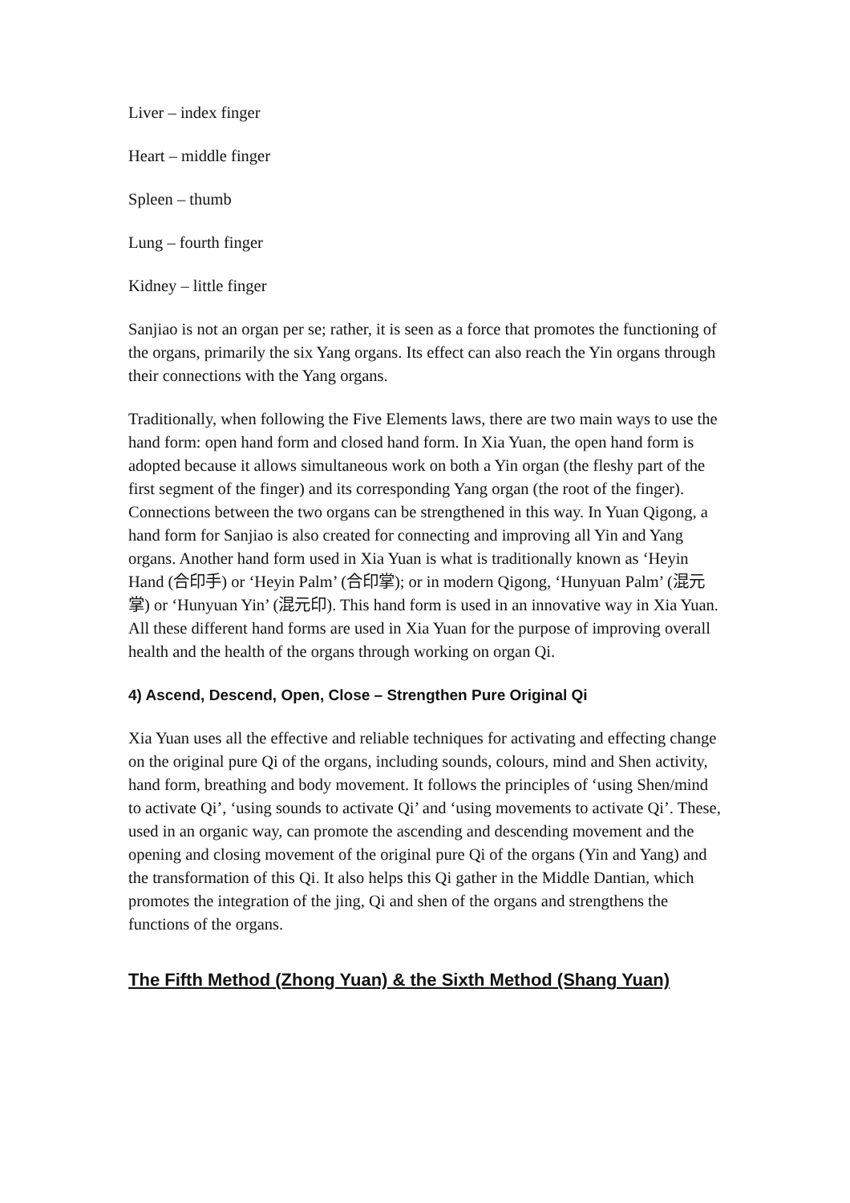Liver – index finger
Heart – middle finger
Spleen – thumb
Lung – fourth finger
Kidney – little finger
Sanjiao is not an organ per se; rather, it is seen as a force that promotes the functioning of the organs, primarily the six Yang organs. Its effect can also reach the Yin organs through their connections with the Yang organs.
Traditionally, when following the Five Elements laws, there are two main ways to use the hand form: open hand form and closed hand form. In Xia Yuan, the open hand form is adopted because it allows simultaneous work on both a Yin organ (the fleshy part of the first segment of the finger) and its corresponding Yang organ (the root of the finger). Connections between the two organs can be strengthened in this way. In Yuan Qigong, a hand form for Sanjiao is also created for connecting and improving all Yin and Yang organs. Another hand form used in Xia Yuan is what is traditionally known as ‘Heyin Hand (合印手) or ‘Heyin Palm’ (合印掌); or in modern Qigong, ‘Hunyuan Palm’ (混元掌) or ‘Hunyuan Yin’ (混元印). This hand form is used in an innovative way in Xia Yuan. All these different hand forms are used in Xia Yuan for the purpose of improving overall health and the health of the organs through working on organ Qi.
4) Ascend, Descend, Open, Close – Strengthen Pure Original Qi
Xia Yuan uses all the effective and reliable techniques for activating and effecting change on the original pure Qi of the organs, including sounds, colours, mind and Shen activity, hand form, breathing and body movement. It follows the principles of ‘using Shen/mind to activate Qi’, ‘using sounds to activate Qi’ and ‘using movements to activate Qi’. These, used in an organic way, can promote the ascending and descending movement and the opening and closing movement of the original pure Qi of the organs (Yin and Yang) and the transformation of this Qi. It also helps this Qi gather in the Middle Dantian, which promotes the integration of the jing, Qi and shen of the organs and strengthens the functions of the organs.
The Fifth Method (Zhong Yuan) & the Sixth Method (Shang Yuan)